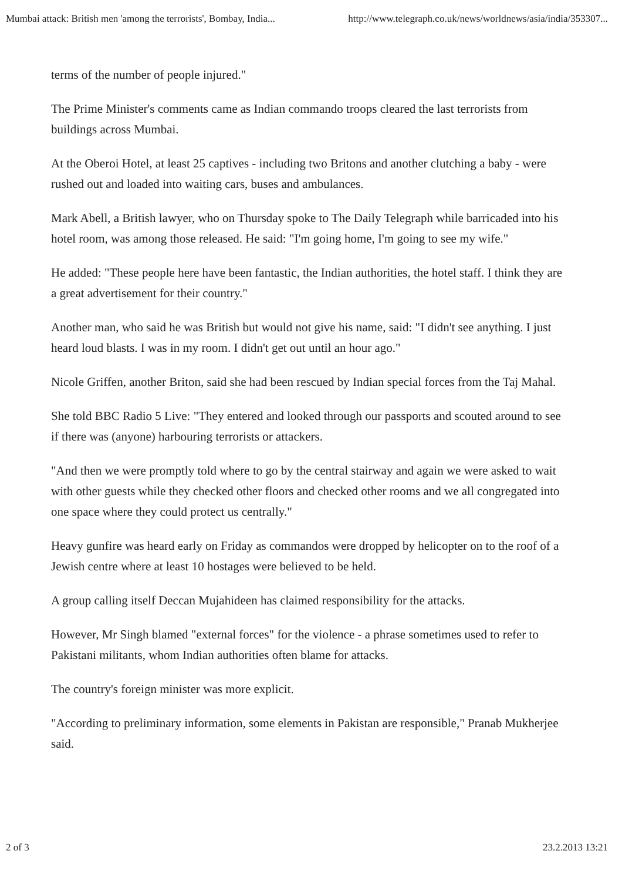Mumbai attack: British men 'among the terrorists', Bombay, India... http://www.telegraph.co.uk/news/worldnews/asia/india/353307...
terms of the number of people injured."
The Prime Minister's comments came as Indian commando troops cleared the last terrorists from buildings across Mumbai.
At the Oberoi Hotel, at least 25 captives - including two Britons and another clutching a baby - were rushed out and loaded into waiting cars, buses and ambulances.
Mark Abell, a British lawyer, who on Thursday spoke to The Daily Telegraph while barricaded into his hotel room, was among those released. He said: "I'm going home, I'm going to see my wife."
He added: "These people here have been fantastic, the Indian authorities, the hotel staff. I think they are a great advertisement for their country."
Another man, who said he was British but would not give his name, said: "I didn't see anything. I just heard loud blasts. I was in my room. I didn't get out until an hour ago."
Nicole Griffen, another Briton, said she had been rescued by Indian special forces from the Taj Mahal.
She told BBC Radio 5 Live: "They entered and looked through our passports and scouted around to see if there was (anyone) harbouring terrorists or attackers.
"And then we were promptly told where to go by the central stairway and again we were asked to wait with other guests while they checked other floors and checked other rooms and we all congregated into one space where they could protect us centrally."
Heavy gunfire was heard early on Friday as commandos were dropped by helicopter on to the roof of a Jewish centre where at least 10 hostages were believed to be held.
A group calling itself Deccan Mujahideen has claimed responsibility for the attacks.
However, Mr Singh blamed "external forces" for the violence - a phrase sometimes used to refer to Pakistani militants, whom Indian authorities often blame for attacks.
The country's foreign minister was more explicit.
"According to preliminary information, some elements in Pakistan are responsible," Pranab Mukherjee said.
2 of 3 23.2.2013 13:21